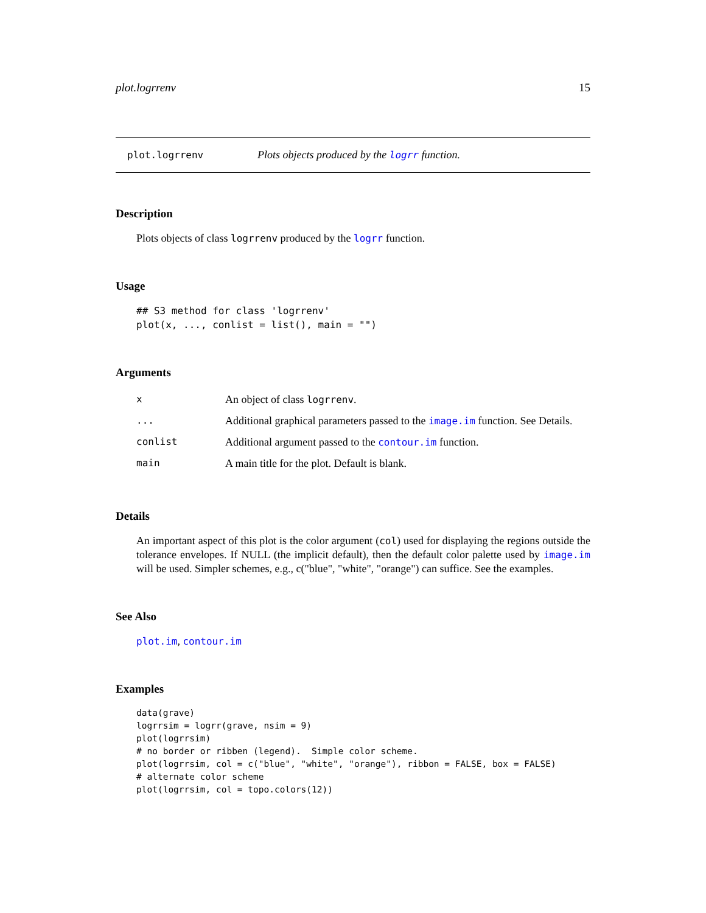plot.logrrenv 15
plot.logrrenv Plots objects produced by the logrr function.
Description
Plots objects of class logrrenv produced by the logrr function.
Usage
## S3 method for class 'logrrenv'
plot(x, ..., conlist = list(), main = "")
Arguments
| x | An object of class logrrenv . |
| ... | Additional graphical parameters passed to the image.im function. See Details. |
| conlist | Additional argument passed to the contour.im function. |
| main | A main title for the plot. Default is blank. |
Details
An important aspect of this plot is the color argument (col) used for displaying the regions outside the tolerance envelopes. If NULL (the implicit default), then the default color palette used by image.im will be used. Simpler schemes, e.g., c("blue", "white", "orange") can suffice. See the examples.
See Also
plot.im, contour.im
Examples
data(grave)
logrrsim = logrr(grave, nsim = 9)
plot(logrrsim)
# no border or ribben (legend).  Simple color scheme.
plot(logrrsim, col = c("blue", "white", "orange"), ribbon = FALSE, box = FALSE)
# alternate color scheme
plot(logrrsim, col = topo.colors(12))